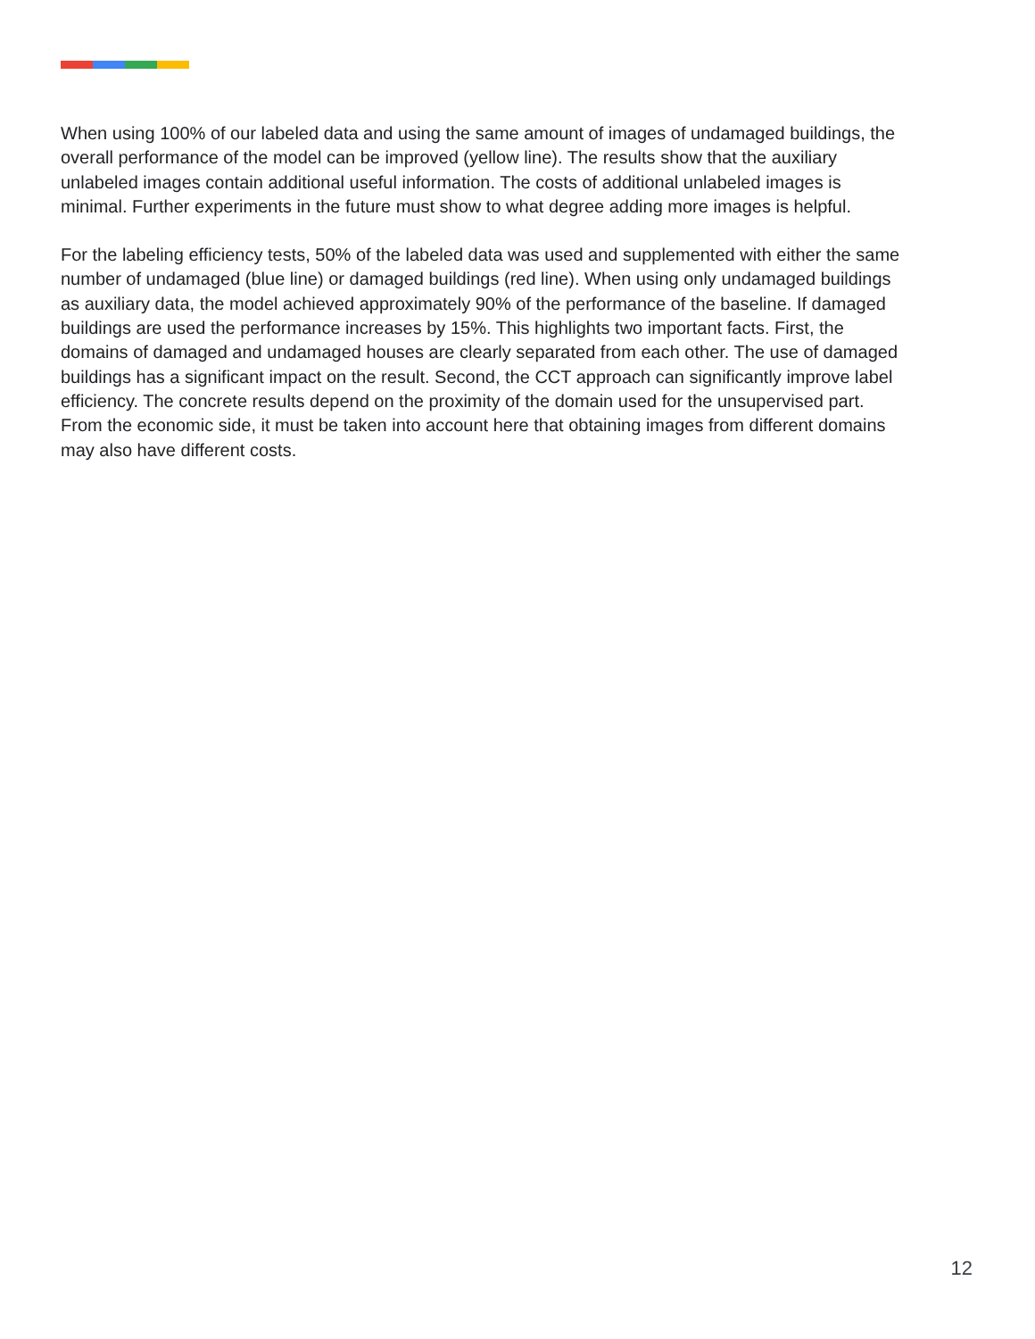When using 100% of our labeled data and using the same amount of images of undamaged buildings, the overall performance of the model can be improved (yellow line). The results show that the auxiliary unlabeled images contain additional useful information. The costs of additional unlabeled images is minimal. Further experiments in the future must show to what degree adding more images is helpful.
For the labeling efficiency tests, 50% of the labeled data was used and supplemented with either the same number of undamaged (blue line) or damaged buildings (red line). When using only undamaged buildings as auxiliary data, the model achieved approximately 90% of the performance of the baseline. If damaged buildings are used the performance increases by 15%. This highlights two important facts. First, the domains of damaged and undamaged houses are clearly separated from each other. The use of damaged buildings has a significant impact on the result. Second, the CCT approach can significantly improve label efficiency. The concrete results depend on the proximity of the domain used for the unsupervised part. From the economic side, it must be taken into account here that obtaining images from different domains may also have different costs.
12